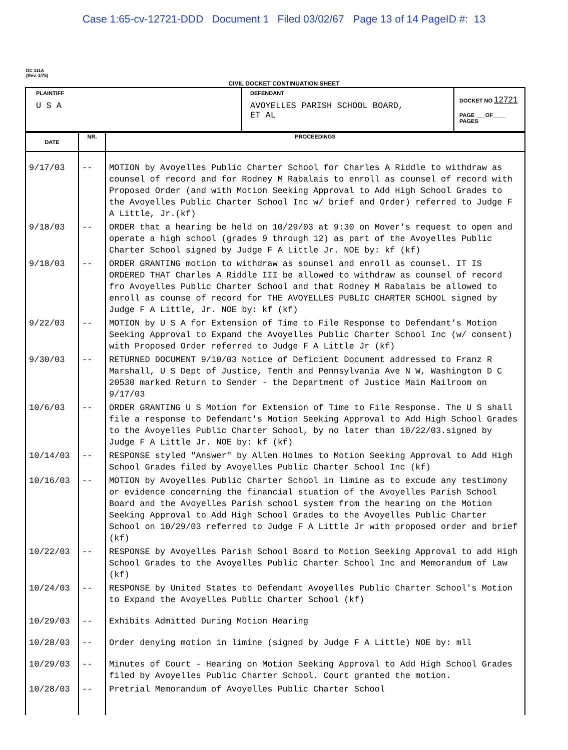Case 1:65-cv-12721-DDD Document 1 Filed 03/02/67 Page 13 of 14 PageID #: 13
DC 111A
(Rev. 1/75)
CIVIL DOCKET CONTINUATION SHEET
| PLAINTIFF U S A | DEFENDANT AVOYELLES PARISH SCHOOL BOARD, ET AL | DOCKET NO 12721 PAGE ___OF____ PAGES |
| DATE | NR. | PROCEEDINGS |
| --- | --- | --- |
| 9/17/03 | -- | MOTION by Avoyelles Public Charter School for Charles A Riddle to withdraw as counsel of record and for Rodney M Rabalais to enroll as counsel of record with Proposed Order (and with Motion Seeking Approval to Add High School Grades to the Avoyelles Public Charter School Inc w/ brief and Order) referred to Judge F A Little, Jr.(kf) |
| 9/18/03 | -- | ORDER that a hearing be held on 10/29/03 at 9:30 on Mover's request to open and operate a high school (grades 9 through 12) as part of the Avoyelles Public Charter School signed by Judge F A Little Jr. NOE by: kf (kf) |
| 9/18/03 | -- | ORDER GRANTING motion to withdraw as sounsel and enroll as counsel. IT IS ORDERED THAT Charles A Riddle III be allowed to withdraw as counsel of record fro Avoyelles Public Charter School and that Rodney M Rabalais be allowed to enroll as counse of record for THE AVOYELLES PUBLIC CHARTER SCHOOL signed by Judge F A Little, Jr. NOE by: kf (kf) |
| 9/22/03 | -- | MOTION by U S A for Extension of Time to File Response to Defendant's Motion Seeking Approval to Expand the Avoyelles Public Charter School Inc (w/ consent) with Proposed Order referred to Judge F A Little Jr (kf) |
| 9/30/03 | -- | RETURNED DOCUMENT 9/10/03 Notice of Deficient Document addressed to Franz R Marshall, U S Dept of Justice, Tenth and Pennsylvania Ave N W, Washington D C 20530 marked Return to Sender - the Department of Justice Main Mailroom on 9/17/03 |
| 10/6/03 | -- | ORDER GRANTING U S Motion for Extension of Time to File Response. The U S shall file a response to Defendant's Motion Seeking Approval to Add High School Grades to the Avoyelles Public Charter School, by no later than 10/22/03.signed by Judge F A Little Jr. NOE by: kf (kf) |
| 10/14/03 | -- | RESPONSE styled "Answer" by Allen Holmes to Motion Seeking Approval to Add High School Grades filed by Avoyelles Public Charter School Inc (kf) |
| 10/16/03 | -- | MOTION by Avoyelles Public Charter School in limine as to excude any testimony or evidence concerning the financial stuation of the Avoyelles Parish School Board and the Avoyelles Parish school system from the hearing on the Motion Seeking Approval to Add High School Grades to the Avoyelles Public Charter School on 10/29/03 referred to Judge F A Little Jr with proposed order and brief (kf) |
| 10/22/03 | -- | RESPONSE by Avoyelles Parish School Board to Motion Seeking Approval to add High School Grades to the Avoyelles Public Charter School Inc and Memorandum of Law (kf) |
| 10/24/03 | -- | RESPONSE by United States to Defendant Avoyelles Public Charter School's Motion to Expand the Avoyelles Public Charter School (kf) |
| 10/29/03 | -- | Exhibits Admitted During Motion Hearing |
| 10/28/03 | -- | Order denying motion in limine (signed by Judge F A Little) NOE by: mll |
| 10/29/03 | -- | Minutes of Court - Hearing on Motion Seeking Approval to Add High School Grades filed by Avoyelles Public Charter School. Court granted the motion. |
| 10/28/03 | -- | Pretrial Memorandum of Avoyelles Public Charter School |